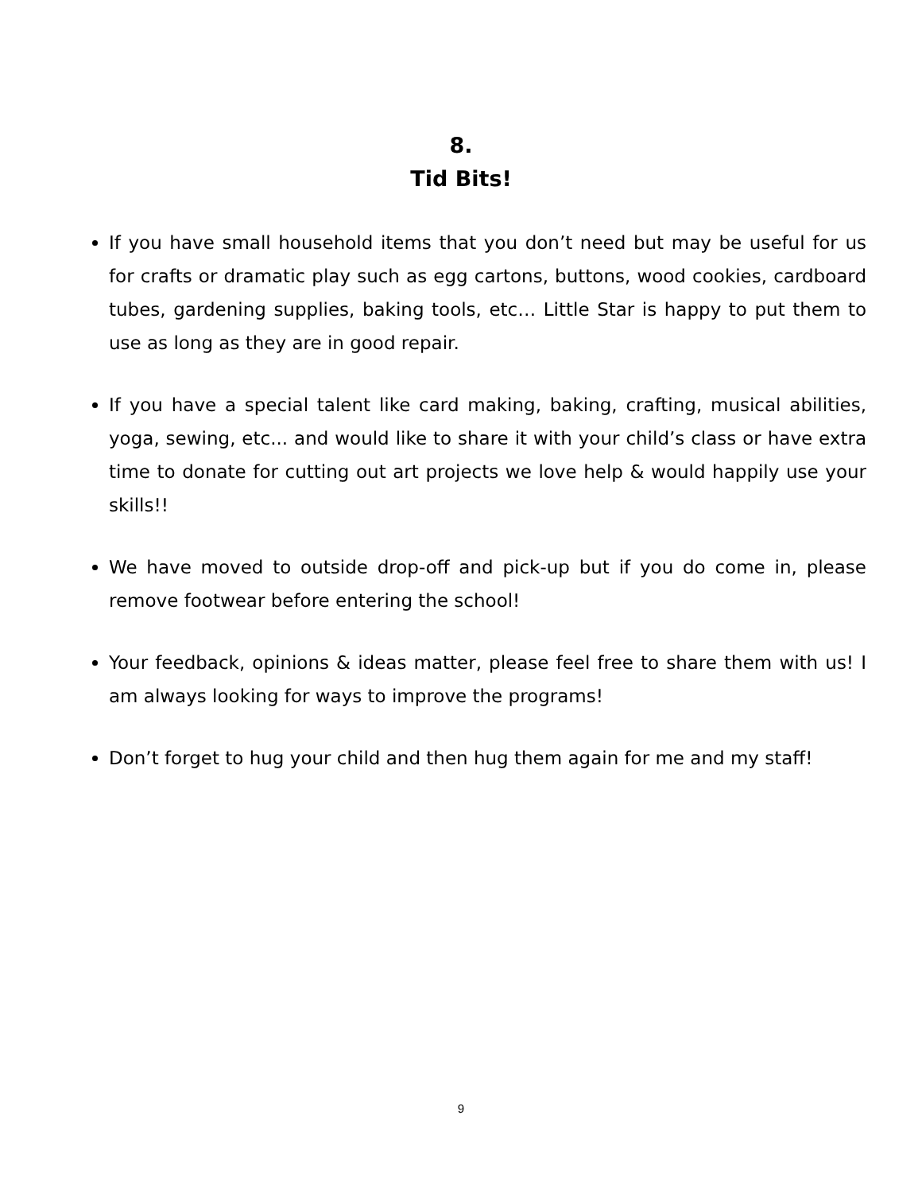8.
Tid Bits!
If you have small household items that you don’t need but may be useful for us for crafts or dramatic play such as egg cartons, buttons, wood cookies, cardboard tubes, gardening supplies, baking tools, etc… Little Star is happy to put them to use as long as they are in good repair.
If you have a special talent like card making, baking, crafting, musical abilities, yoga, sewing, etc... and would like to share it with your child’s class or have extra time to donate for cutting out art projects we love help & would happily use your skills!!
We have moved to outside drop-off and pick-up but if you do come in, please remove footwear before entering the school!
Your feedback, opinions & ideas matter, please feel free to share them with us! I am always looking for ways to improve the programs!
Don’t forget to hug your child and then hug them again for me and my staff!
9